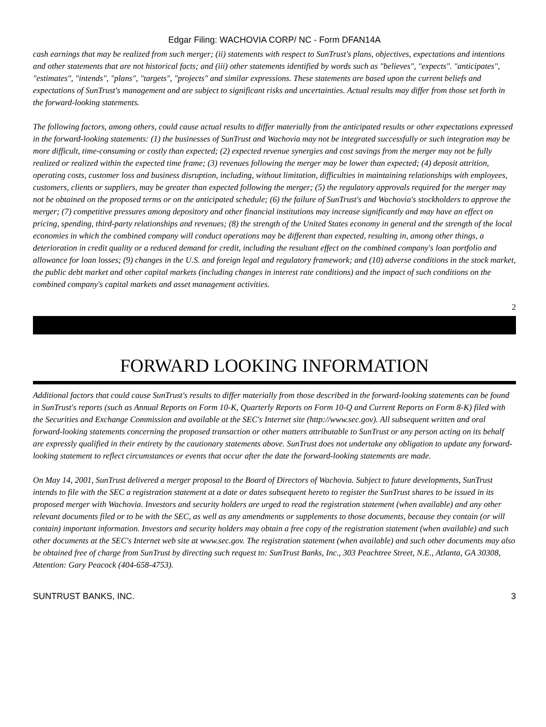Edgar Filing: WACHOVIA CORP/ NC - Form DFAN14A
cash earnings that may be realized from such merger; (ii) statements with respect to SunTrust's plans, objectives, expectations and intentions and other statements that are not historical facts; and (iii) other statements identified by words such as "believes", "expects". "anticipates", "estimates", "intends", "plans", "targets", "projects" and similar expressions. These statements are based upon the current beliefs and expectations of SunTrust's management and are subject to significant risks and uncertainties. Actual results may differ from those set forth in the forward-looking statements.
The following factors, among others, could cause actual results to differ materially from the anticipated results or other expectations expressed in the forward-looking statements: (1) the businesses of SunTrust and Wachovia may not be integrated successfully or such integration may be more difficult, time-consuming or costly than expected; (2) expected revenue synergies and cost savings from the merger may not be fully realized or realized within the expected time frame; (3) revenues following the merger may be lower than expected; (4) deposit attrition, operating costs, customer loss and business disruption, including, without limitation, difficulties in maintaining relationships with employees, customers, clients or suppliers, may be greater than expected following the merger; (5) the regulatory approvals required for the merger may not be obtained on the proposed terms or on the anticipated schedule; (6) the failure of SunTrust's and Wachovia's stockholders to approve the merger; (7) competitive pressures among depository and other financial institutions may increase significantly and may have an effect on pricing, spending, third-party relationships and revenues; (8) the strength of the United States economy in general and the strength of the local economies in which the combined company will conduct operations may be different than expected, resulting in, among other things, a deterioration in credit quality or a reduced demand for credit, including the resultant effect on the combined company's loan portfolio and allowance for loan losses; (9) changes in the U.S. and foreign legal and regulatory framework; and (10) adverse conditions in the stock market, the public debt market and other capital markets (including changes in interest rate conditions) and the impact of such conditions on the combined company's capital markets and asset management activities.
2
FORWARD LOOKING INFORMATION
Additional factors that could cause SunTrust's results to differ materially from those described in the forward-looking statements can be found in SunTrust's reports (such as Annual Reports on Form 10-K, Quarterly Reports on Form 10-Q and Current Reports on Form 8-K) filed with the Securities and Exchange Commission and available at the SEC's Internet site (http://www.sec.gov). All subsequent written and oral forward-looking statements concerning the proposed transaction or other matters attributable to SunTrust or any person acting on its behalf are expressly qualified in their entirety by the cautionary statements above. SunTrust does not undertake any obligation to update any forward-looking statement to reflect circumstances or events that occur after the date the forward-looking statements are made.
On May 14, 2001, SunTrust delivered a merger proposal to the Board of Directors of Wachovia. Subject to future developments, SunTrust intends to file with the SEC a registration statement at a date or dates subsequent hereto to register the SunTrust shares to be issued in its proposed merger with Wachovia. Investors and security holders are urged to read the registration statement (when available) and any other relevant documents filed or to be with the SEC, as well as any amendments or supplements to those documents, because they contain (or will contain) important information. Investors and security holders may obtain a free copy of the registration statement (when available) and such other documents at the SEC's Internet web site at www.sec.gov. The registration statement (when available) and such other documents may also be obtained free of charge from SunTrust by directing such request to: SunTrust Banks, Inc., 303 Peachtree Street, N.E., Atlanta, GA 30308, Attention: Gary Peacock (404-658-4753).
SUNTRUST BANKS, INC. 3